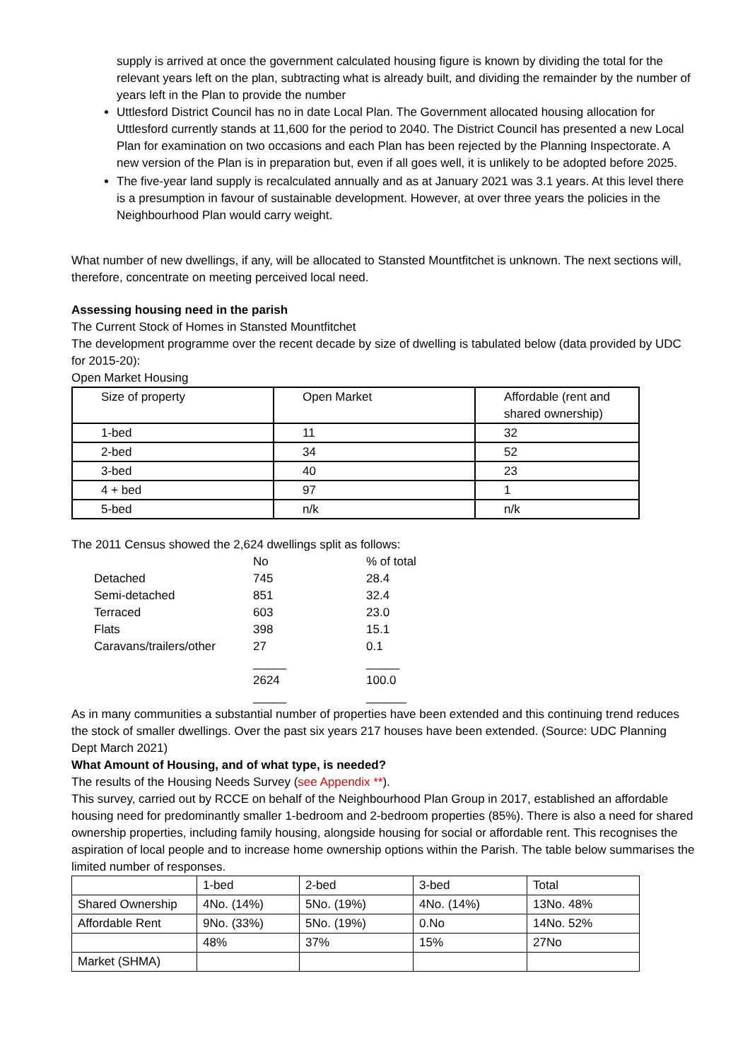supply is arrived at once the government calculated housing figure is known by dividing the total for the relevant years left on the plan, subtracting what is already built, and dividing the remainder by the number of years left in the Plan to provide the number
Uttlesford District Council has no in date Local Plan. The Government allocated housing allocation for Uttlesford currently stands at 11,600 for the period to 2040. The District Council has presented a new Local Plan for examination on two occasions and each Plan has been rejected by the Planning Inspectorate. A new version of the Plan is in preparation but, even if all goes well, it is unlikely to be adopted before 2025.
The five-year land supply is recalculated annually and as at January 2021 was 3.1 years. At this level there is a presumption in favour of sustainable development. However, at over three years the policies in the Neighbourhood Plan would carry weight.
What number of new dwellings, if any, will be allocated to Stansted Mountfitchet is unknown. The next sections will, therefore, concentrate on meeting perceived local need.
Assessing housing need in the parish
The Current Stock of Homes in Stansted Mountfitchet
The development programme over the recent decade by size of dwelling is tabulated below (data provided by UDC for 2015-20):
Open Market Housing
| Size of property | Open Market | Affordable (rent and shared ownership) |
| 1-bed | 11 | 32 |
| 2-bed | 34 | 52 |
| 3-bed | 40 | 23 |
| 4 + bed | 97 | 1 |
| 5-bed | n/k | n/k |
The 2011 Census showed the 2,624 dwellings split as follows:
| | No | % of total |
| Detached | 745 | 28.4 |
| Semi-detached | 851 | 32.4 |
| Terraced | 603 | 23.0 |
| Flats | 398 | 15.1 |
| Caravans/trailers/other | 27 | 0.1 |
| | _____ | _____ |
| | 2624 | 100.0 |
| | _____ | ______ |
As in many communities a substantial number of properties have been extended and this continuing trend reduces the stock of smaller dwellings. Over the past six years 217 houses have been extended. (Source: UDC Planning Dept March 2021)
What Amount of Housing, and of what type, is needed?
The results of the Housing Needs Survey (see Appendix **).
This survey, carried out by RCCE on behalf of the Neighbourhood Plan Group in 2017, established an affordable housing need for predominantly smaller 1-bedroom and 2-bedroom properties (85%). There is also a need for shared ownership properties, including family housing, alongside housing for social or affordable rent. This recognises the aspiration of local people and to increase home ownership options within the Parish. The table below summarises the limited number of responses.
| | 1-bed | 2-bed | 3-bed | Total |
| Shared Ownership | 4No. (14%) | 5No. (19%) | 4No. (14%) | 13No. 48% |
| Affordable Rent | 9No. (33%) | 5No. (19%) | 0.No | 14No. 52% |
| | 48% | 37% | 15% | 27No |
| Market (SHMA) | | | | |